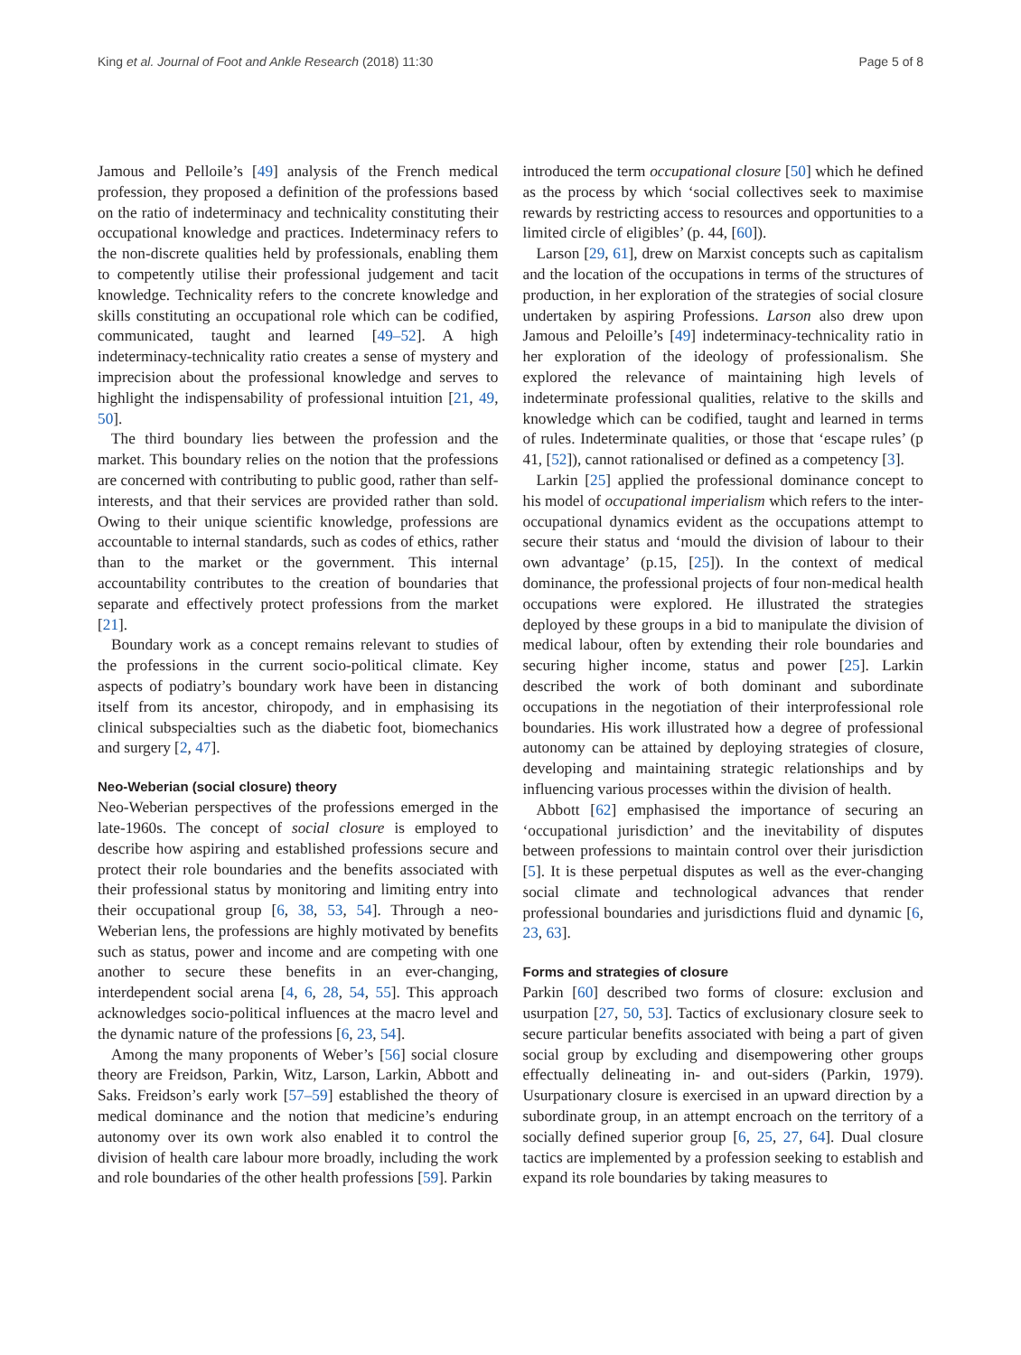King et al. Journal of Foot and Ankle Research (2018) 11:30 Page 5 of 8
Jamous and Pelloile’s [49] analysis of the French medical profession, they proposed a definition of the professions based on the ratio of indeterminacy and technicality constituting their occupational knowledge and practices. Indeterminacy refers to the non-discrete qualities held by professionals, enabling them to competently utilise their professional judgement and tacit knowledge. Technicality refers to the concrete knowledge and skills constituting an occupational role which can be codified, communicated, taught and learned [49–52]. A high indeterminacy-technicality ratio creates a sense of mystery and imprecision about the professional knowledge and serves to highlight the indispensability of professional intuition [21, 49, 50].
The third boundary lies between the profession and the market. This boundary relies on the notion that the professions are concerned with contributing to public good, rather than self-interests, and that their services are provided rather than sold. Owing to their unique scientific knowledge, professions are accountable to internal standards, such as codes of ethics, rather than to the market or the government. This internal accountability contributes to the creation of boundaries that separate and effectively protect professions from the market [21].
Boundary work as a concept remains relevant to studies of the professions in the current socio-political climate. Key aspects of podiatry’s boundary work have been in distancing itself from its ancestor, chiropody, and in emphasising its clinical subspecialties such as the diabetic foot, biomechanics and surgery [2, 47].
Neo-Weberian (social closure) theory
Neo-Weberian perspectives of the professions emerged in the late-1960s. The concept of social closure is employed to describe how aspiring and established professions secure and protect their role boundaries and the benefits associated with their professional status by monitoring and limiting entry into their occupational group [6, 38, 53, 54]. Through a neo-Weberian lens, the professions are highly motivated by benefits such as status, power and income and are competing with one another to secure these benefits in an ever-changing, interdependent social arena [4, 6, 28, 54, 55]. This approach acknowledges socio-political influences at the macro level and the dynamic nature of the professions [6, 23, 54].
Among the many proponents of Weber’s [56] social closure theory are Freidson, Parkin, Witz, Larson, Larkin, Abbott and Saks. Freidson’s early work [57–59] established the theory of medical dominance and the notion that medicine’s enduring autonomy over its own work also enabled it to control the division of health care labour more broadly, including the work and role boundaries of the other health professions [59]. Parkin
introduced the term occupational closure [50] which he defined as the process by which ‘social collectives seek to maximise rewards by restricting access to resources and opportunities to a limited circle of eligibles’ (p. 44, [60]).
Larson [29, 61], drew on Marxist concepts such as capitalism and the location of the occupations in terms of the structures of production, in her exploration of the strategies of social closure undertaken by aspiring Professions. Larson also drew upon Jamous and Peloille’s [49] indeterminacy-technicality ratio in her exploration of the ideology of professionalism. She explored the relevance of maintaining high levels of indeterminate professional qualities, relative to the skills and knowledge which can be codified, taught and learned in terms of rules. Indeterminate qualities, or those that ‘escape rules’ (p 41, [52]), cannot rationalised or defined as a competency [3].
Larkin [25] applied the professional dominance concept to his model of occupational imperialism which refers to the inter-occupational dynamics evident as the occupations attempt to secure their status and ‘mould the division of labour to their own advantage’ (p.15, [25]). In the context of medical dominance, the professional projects of four non-medical health occupations were explored. He illustrated the strategies deployed by these groups in a bid to manipulate the division of medical labour, often by extending their role boundaries and securing higher income, status and power [25]. Larkin described the work of both dominant and subordinate occupations in the negotiation of their interprofessional role boundaries. His work illustrated how a degree of professional autonomy can be attained by deploying strategies of closure, developing and maintaining strategic relationships and by influencing various processes within the division of health.
Abbott [62] emphasised the importance of securing an ‘occupational jurisdiction’ and the inevitability of disputes between professions to maintain control over their jurisdiction [5]. It is these perpetual disputes as well as the ever-changing social climate and technological advances that render professional boundaries and jurisdictions fluid and dynamic [6, 23, 63].
Forms and strategies of closure
Parkin [60] described two forms of closure: exclusion and usurpation [27, 50, 53]. Tactics of exclusionary closure seek to secure particular benefits associated with being a part of given social group by excluding and disempowering other groups effectually delineating in- and out-siders (Parkin, 1979). Usurpationary closure is exercised in an upward direction by a subordinate group, in an attempt encroach on the territory of a socially defined superior group [6, 25, 27, 64]. Dual closure tactics are implemented by a profession seeking to establish and expand its role boundaries by taking measures to